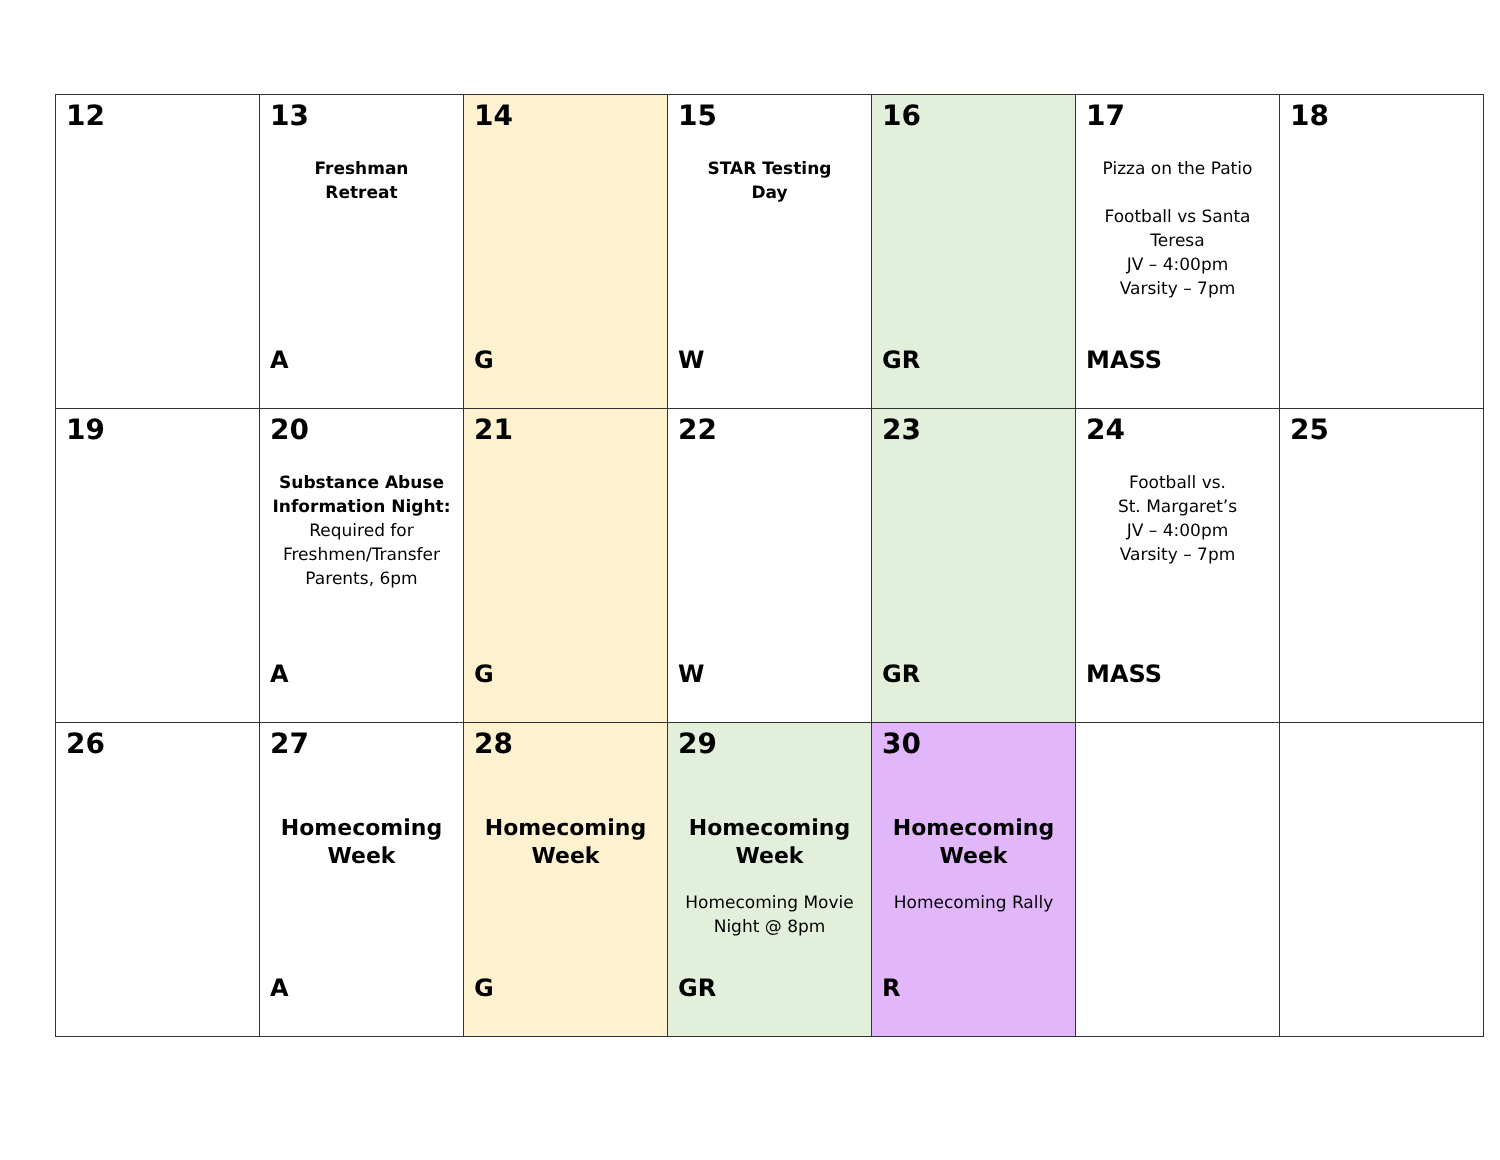| 12 | 13 Freshman Retreat A | 14 G | 15 STAR Testing Day W | 16 GR | 17 Pizza on the Patio Football vs Santa Teresa JV – 4:00pm Varsity – 7pm MASS | 18 |
| 19 | 20 Substance Abuse Information Night: Required for Freshmen/Transfer Parents, 6pm A | 21 G | 22 W | 23 GR | 24 Football vs. St. Margaret’s JV – 4:00pm Varsity – 7pm MASS | 25 |
| 26 | 27 Homecoming Week A | 28 Homecoming Week G | 29 Homecoming Week Homecoming Movie Night @ 8pm GR | 30 Homecoming Week Homecoming Rally R | | |